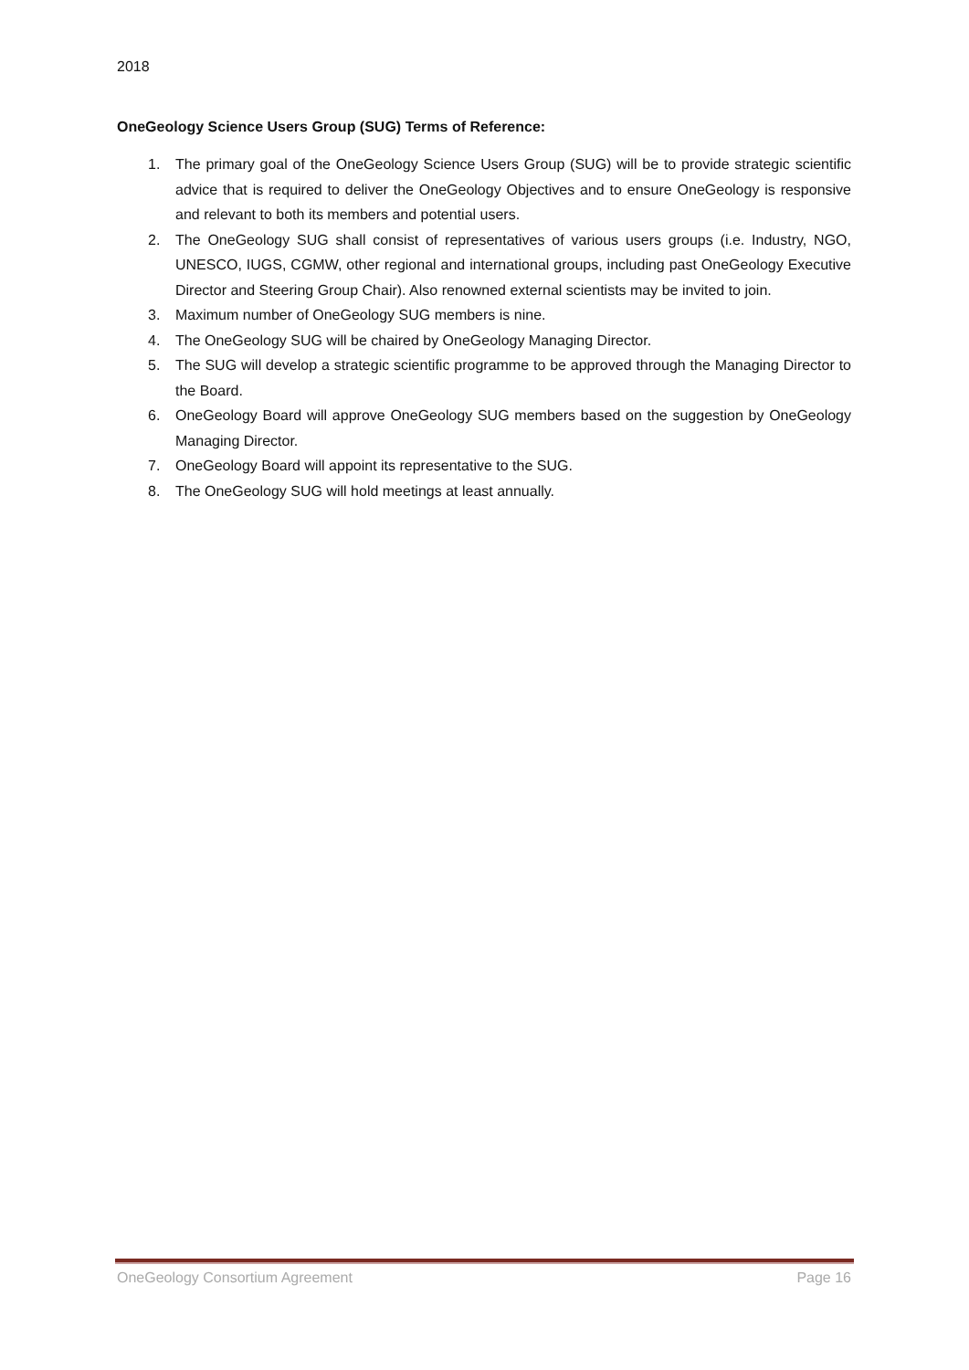2018
OneGeology Science Users Group (SUG) Terms of Reference:
1. The primary goal of the OneGeology Science Users Group (SUG) will be to provide strategic scientific advice that is required to deliver the OneGeology Objectives and to ensure OneGeology is responsive and relevant to both its members and potential users.
2. The OneGeology SUG shall consist of representatives of various users groups (i.e. Industry, NGO, UNESCO, IUGS, CGMW, other regional and international groups, including past OneGeology Executive Director and Steering Group Chair). Also renowned external scientists may be invited to join.
3. Maximum number of OneGeology SUG members is nine.
4. The OneGeology SUG will be chaired by OneGeology Managing Director.
5. The SUG will develop a strategic scientific programme to be approved through the Managing Director to the Board.
6. OneGeology Board will approve OneGeology SUG members based on the suggestion by OneGeology Managing Director.
7. OneGeology Board will appoint its representative to the SUG.
8. The OneGeology SUG will hold meetings at least annually.
OneGeology Consortium Agreement Page 16